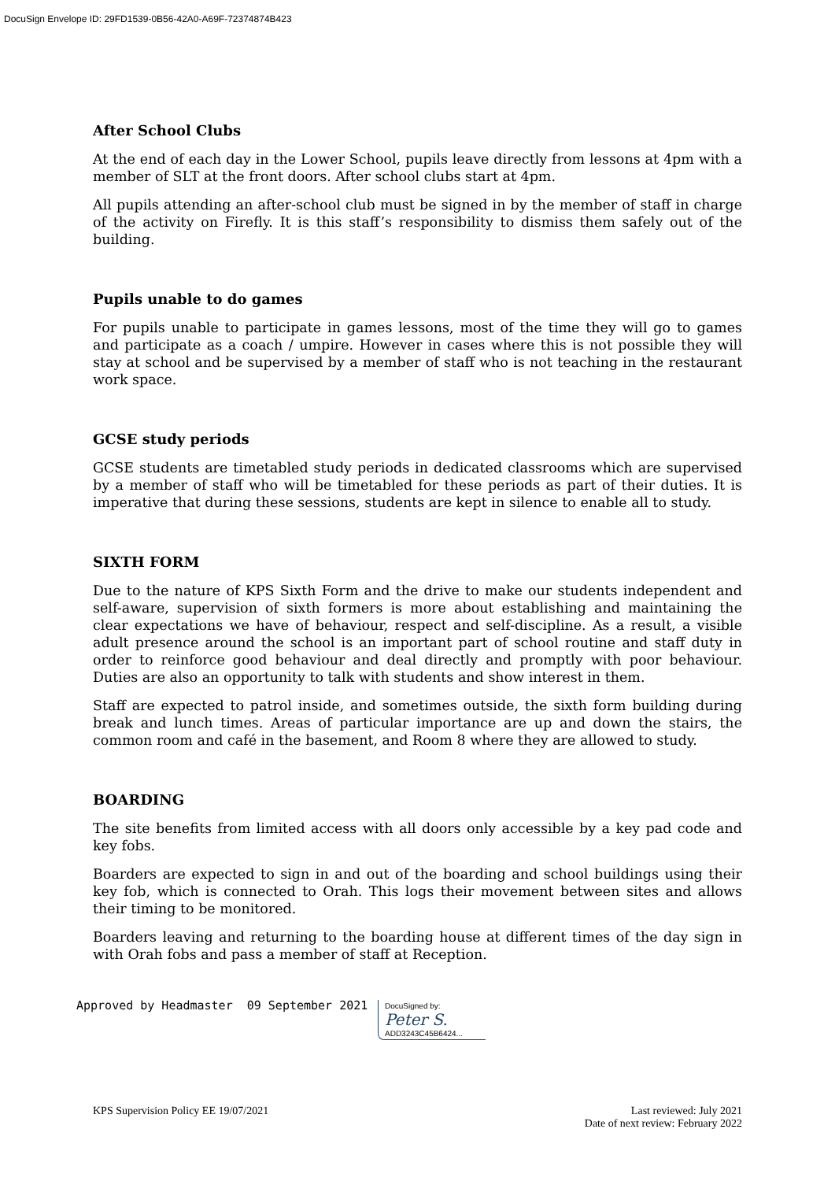DocuSign Envelope ID: 29FD1539-0B56-42A0-A69F-72374874B423
After School Clubs
At the end of each day in the Lower School, pupils leave directly from lessons at 4pm with a member of SLT at the front doors. After school clubs start at 4pm.
All pupils attending an after-school club must be signed in by the member of staff in charge of the activity on Firefly. It is this staff’s responsibility to dismiss them safely out of the building.
Pupils unable to do games
For pupils unable to participate in games lessons, most of the time they will go to games and participate as a coach / umpire. However in cases where this is not possible they will stay at school and be supervised by a member of staff who is not teaching in the restaurant work space.
GCSE study periods
GCSE students are timetabled study periods in dedicated classrooms which are supervised by a member of staff who will be timetabled for these periods as part of their duties. It is imperative that during these sessions, students are kept in silence to enable all to study.
SIXTH FORM
Due to the nature of KPS Sixth Form and the drive to make our students independent and self-aware, supervision of sixth formers is more about establishing and maintaining the clear expectations we have of behaviour, respect and self-discipline. As a result, a visible adult presence around the school is an important part of school routine and staff duty in order to reinforce good behaviour and deal directly and promptly with poor behaviour. Duties are also an opportunity to talk with students and show interest in them.
Staff are expected to patrol inside, and sometimes outside, the sixth form building during break and lunch times. Areas of particular importance are up and down the stairs, the common room and café in the basement, and Room 8 where they are allowed to study.
BOARDING
The site benefits from limited access with all doors only accessible by a key pad code and key fobs.
Boarders are expected to sign in and out of the boarding and school buildings using their key fob, which is connected to Orah. This logs their movement between sites and allows their timing to be monitored.
Boarders leaving and returning to the boarding house at different times of the day sign in with Orah fobs and pass a member of staff at Reception.
Approved by Headmaster 09 September 2021
DocuSigned by:
Peter S.
ADD3243C45B6424...
KPS Supervision Policy EE 19/07/2021
Last reviewed: July 2021
Date of next review: February 2022